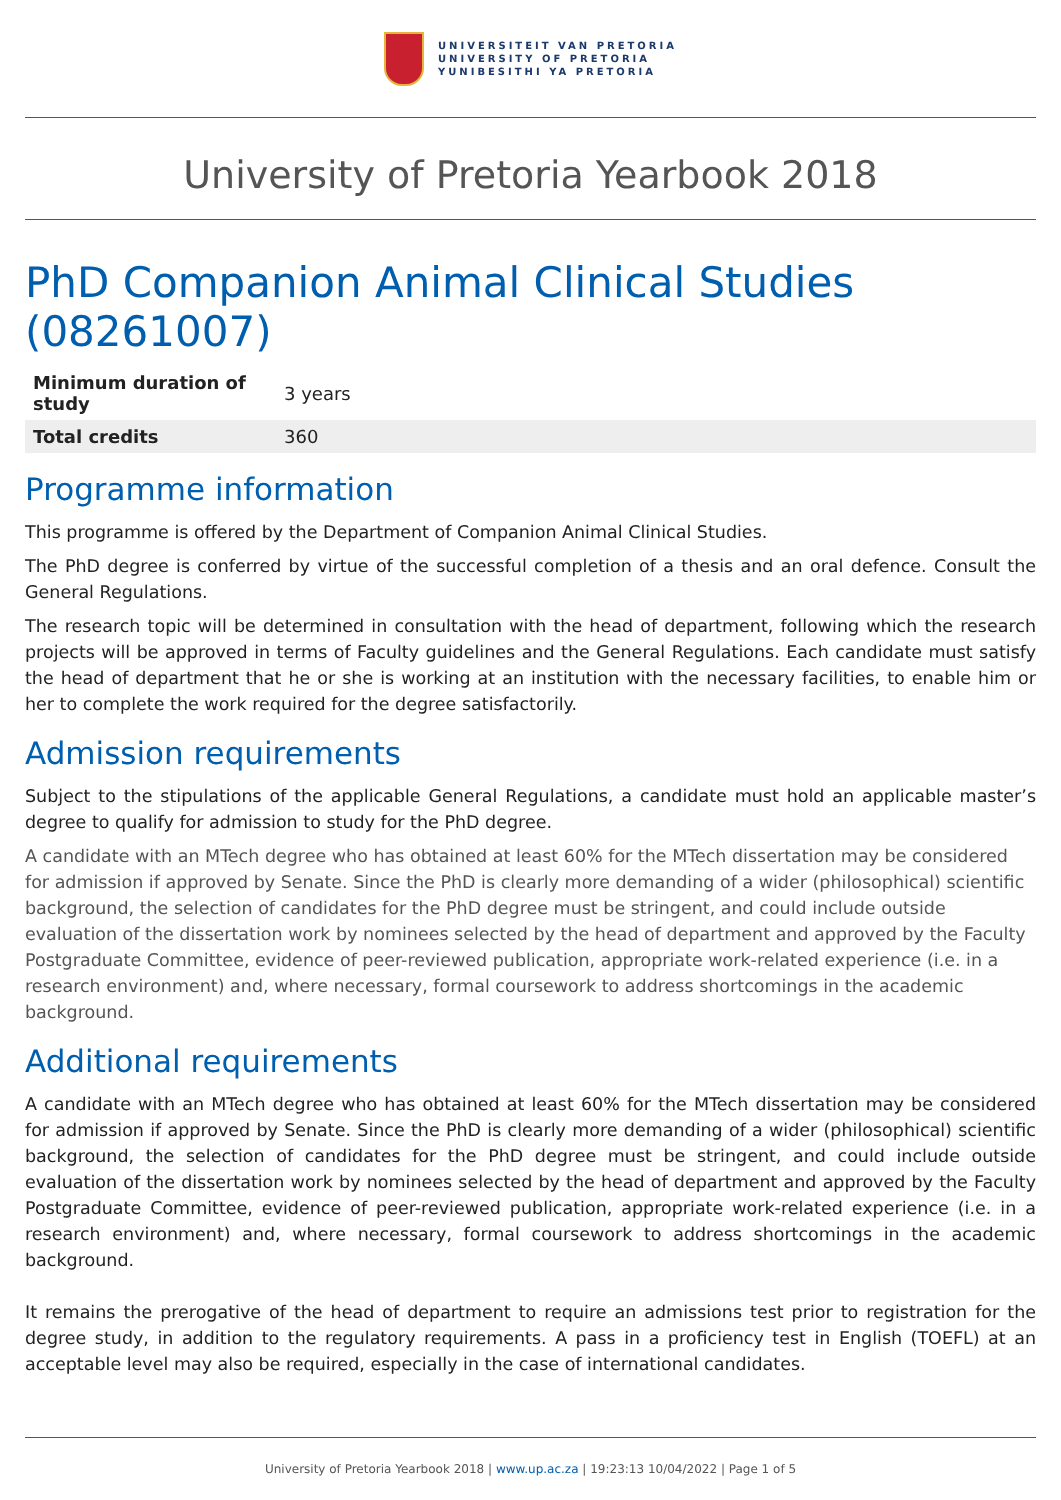UNIVERSITEIT VAN PRETORIA
UNIVERSITY OF PRETORIA
YUNIBESITHI YA PRETORIA
University of Pretoria Yearbook 2018
PhD Companion Animal Clinical Studies (08261007)
| Minimum duration of study | 3 years |
| Total credits | 360 |
Programme information
This programme is offered by the Department of Companion Animal Clinical Studies.
The PhD degree is conferred by virtue of the successful completion of a thesis and an oral defence. Consult the General Regulations.
The research topic will be determined in consultation with the head of department, following which the research projects will be approved in terms of Faculty guidelines and the General Regulations. Each candidate must satisfy the head of department that he or she is working at an institution with the necessary facilities, to enable him or her to complete the work required for the degree satisfactorily.
Admission requirements
Subject to the stipulations of the applicable General Regulations, a candidate must hold an applicable master’s degree to qualify for admission to study for the PhD degree.
A candidate with an MTech degree who has obtained at least 60% for the MTech dissertation may be considered for admission if approved by Senate. Since the PhD is clearly more demanding of a wider (philosophical) scientific background, the selection of candidates for the PhD degree must be stringent, and could include outside evaluation of the dissertation work by nominees selected by the head of department and approved by the Faculty Postgraduate Committee, evidence of peer-reviewed publication, appropriate work-related experience (i.e. in a research environment) and, where necessary, formal coursework to address shortcomings in the academic background.
Additional requirements
A candidate with an MTech degree who has obtained at least 60% for the MTech dissertation may be considered for admission if approved by Senate. Since the PhD is clearly more demanding of a wider (philosophical) scientific background, the selection of candidates for the PhD degree must be stringent, and could include outside evaluation of the dissertation work by nominees selected by the head of department and approved by the Faculty Postgraduate Committee, evidence of peer-reviewed publication, appropriate work-related experience (i.e. in a research environment) and, where necessary, formal coursework to address shortcomings in the academic background.
It remains the prerogative of the head of department to require an admissions test prior to registration for the degree study, in addition to the regulatory requirements. A pass in a proficiency test in English (TOEFL) at an acceptable level may also be required, especially in the case of international candidates.
University of Pretoria Yearbook 2018 | www.up.ac.za | 19:23:13 10/04/2022 | Page 1 of 5